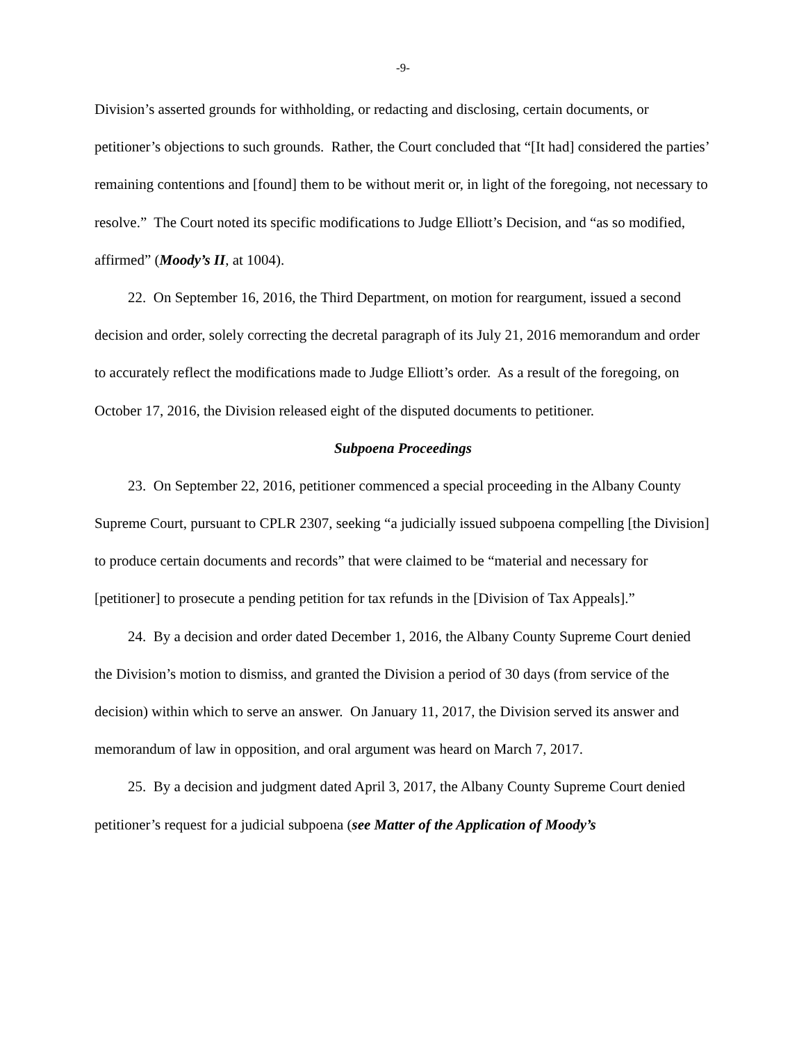-9-
Division’s asserted grounds for withholding, or redacting and disclosing, certain documents, or petitioner’s objections to such grounds. Rather, the Court concluded that “[It had] considered the parties’ remaining contentions and [found] them to be without merit or, in light of the foregoing, not necessary to resolve.” The Court noted its specific modifications to Judge Elliott’s Decision, and “as so modified, affirmed” (Moody’s II, at 1004).
22. On September 16, 2016, the Third Department, on motion for reargument, issued a second decision and order, solely correcting the decretal paragraph of its July 21, 2016 memorandum and order to accurately reflect the modifications made to Judge Elliott’s order. As a result of the foregoing, on October 17, 2016, the Division released eight of the disputed documents to petitioner.
Subpoena Proceedings
23. On September 22, 2016, petitioner commenced a special proceeding in the Albany County Supreme Court, pursuant to CPLR 2307, seeking “a judicially issued subpoena compelling [the Division] to produce certain documents and records” that were claimed to be “material and necessary for [petitioner] to prosecute a pending petition for tax refunds in the [Division of Tax Appeals].”
24. By a decision and order dated December 1, 2016, the Albany County Supreme Court denied the Division’s motion to dismiss, and granted the Division a period of 30 days (from service of the decision) within which to serve an answer. On January 11, 2017, the Division served its answer and memorandum of law in opposition, and oral argument was heard on March 7, 2017.
25. By a decision and judgment dated April 3, 2017, the Albany County Supreme Court denied petitioner’s request for a judicial subpoena (see Matter of the Application of Moody’s